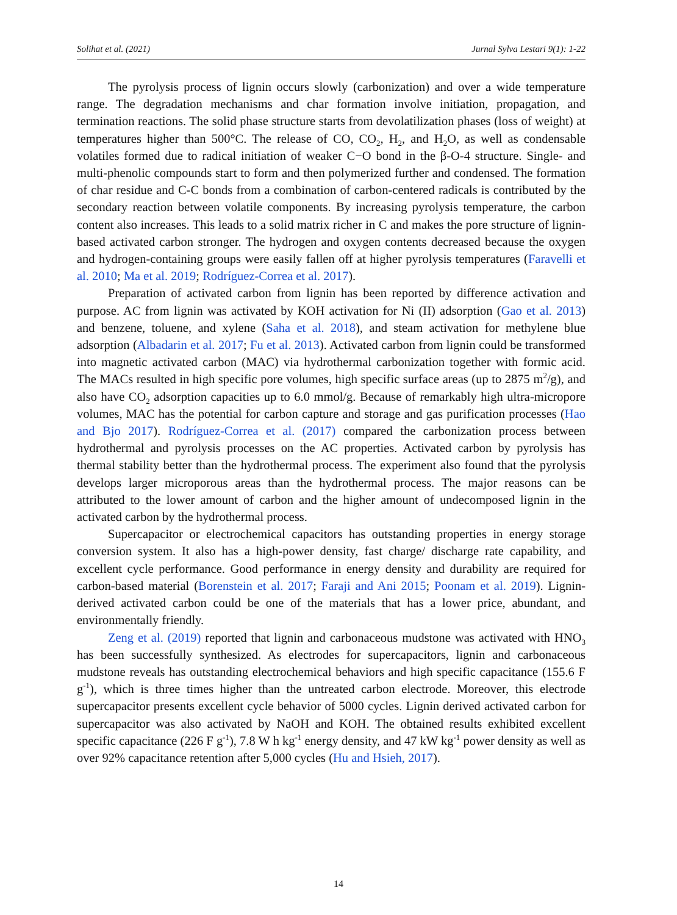Solihat et al. (2021) Jurnal Sylva Lestari 9(1): 1-22
The pyrolysis process of lignin occurs slowly (carbonization) and over a wide temperature range. The degradation mechanisms and char formation involve initiation, propagation, and termination reactions. The solid phase structure starts from devolatilization phases (loss of weight) at temperatures higher than 500°C. The release of CO, CO<sub>2</sub>, H<sub>2</sub>, and H<sub>2</sub>O, as well as condensable volatiles formed due to radical initiation of weaker C−O bond in the β-O-4 structure. Single- and multi-phenolic compounds start to form and then polymerized further and condensed. The formation of char residue and C-C bonds from a combination of carbon-centered radicals is contributed by the secondary reaction between volatile components. By increasing pyrolysis temperature, the carbon content also increases. This leads to a solid matrix richer in C and makes the pore structure of lignin-based activated carbon stronger. The hydrogen and oxygen contents decreased because the oxygen and hydrogen-containing groups were easily fallen off at higher pyrolysis temperatures (Faravelli et al. 2010; Ma et al. 2019; Rodríguez-Correa et al. 2017).
Preparation of activated carbon from lignin has been reported by difference activation and purpose. AC from lignin was activated by KOH activation for Ni (II) adsorption (Gao et al. 2013) and benzene, toluene, and xylene (Saha et al. 2018), and steam activation for methylene blue adsorption (Albadarin et al. 2017; Fu et al. 2013). Activated carbon from lignin could be transformed into magnetic activated carbon (MAC) via hydrothermal carbonization together with formic acid. The MACs resulted in high specific pore volumes, high specific surface areas (up to 2875 m<sup>2</sup>/g), and also have CO<sub>2</sub> adsorption capacities up to 6.0 mmol/g. Because of remarkably high ultra-micropore volumes, MAC has the potential for carbon capture and storage and gas purification processes (Hao and Bjo 2017). Rodríguez-Correa et al. (2017) compared the carbonization process between hydrothermal and pyrolysis processes on the AC properties. Activated carbon by pyrolysis has thermal stability better than the hydrothermal process. The experiment also found that the pyrolysis develops larger microporous areas than the hydrothermal process. The major reasons can be attributed to the lower amount of carbon and the higher amount of undecomposed lignin in the activated carbon by the hydrothermal process.
Supercapacitor or electrochemical capacitors has outstanding properties in energy storage conversion system. It also has a high-power density, fast charge/ discharge rate capability, and excellent cycle performance. Good performance in energy density and durability are required for carbon-based material (Borenstein et al. 2017; Faraji and Ani 2015; Poonam et al. 2019). Lignin-derived activated carbon could be one of the materials that has a lower price, abundant, and environmentally friendly.
Zeng et al. (2019) reported that lignin and carbonaceous mudstone was activated with HNO<sub>3</sub> has been successfully synthesized. As electrodes for supercapacitors, lignin and carbonaceous mudstone reveals has outstanding electrochemical behaviors and high specific capacitance (155.6 F g<sup>-1</sup>), which is three times higher than the untreated carbon electrode. Moreover, this electrode supercapacitor presents excellent cycle behavior of 5000 cycles. Lignin derived activated carbon for supercapacitor was also activated by NaOH and KOH. The obtained results exhibited excellent specific capacitance (226 F g<sup>-1</sup>), 7.8 W h kg<sup>-1</sup> energy density, and 47 kW kg<sup>-1</sup> power density as well as over 92% capacitance retention after 5,000 cycles (Hu and Hsieh, 2017).
14